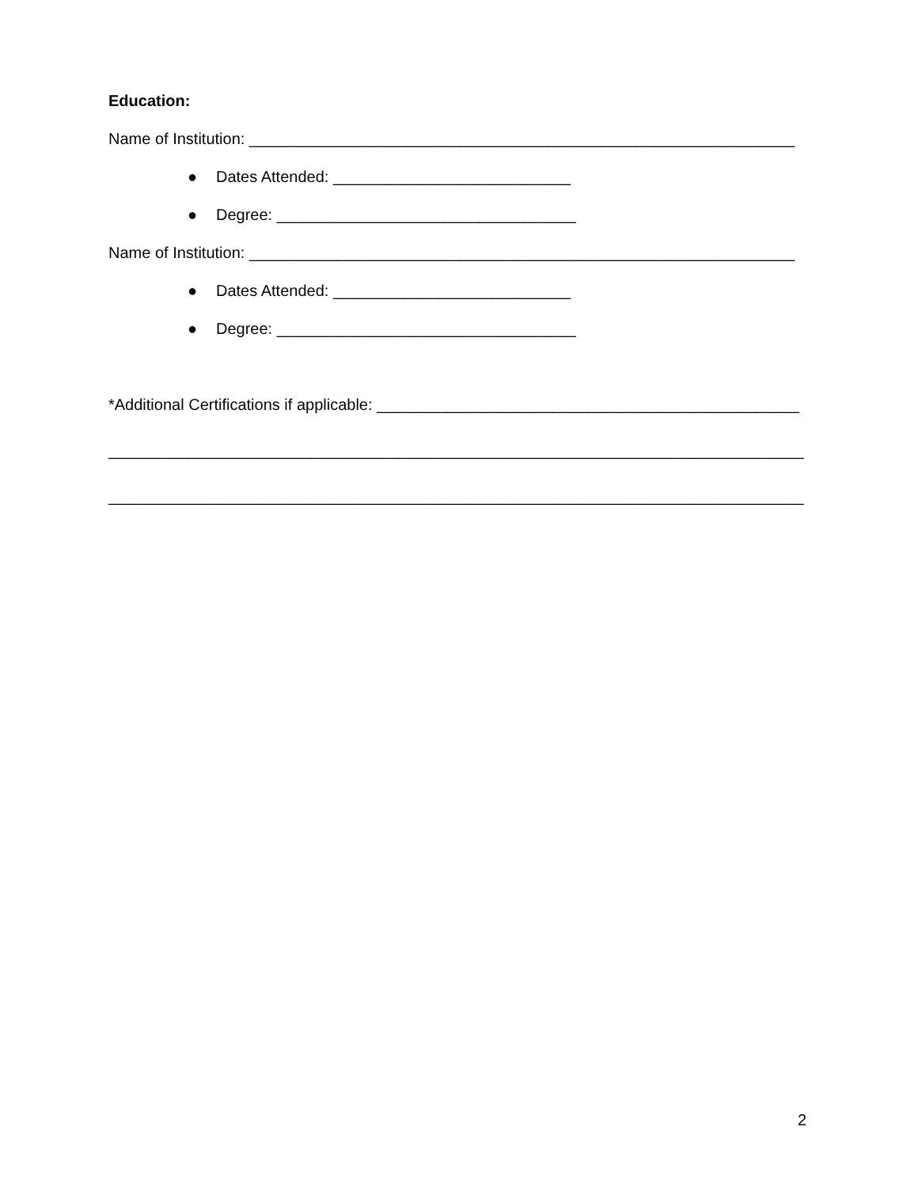Education:
Name of Institution: ______________________________________________________________
● Dates Attended: ___________________________
● Degree: __________________________________
Name of Institution: ______________________________________________________________
● Dates Attended: ___________________________
● Degree: __________________________________
*Additional Certifications if applicable: ________________________________________________
_______________________________________________________________________________
_______________________________________________________________________________
2